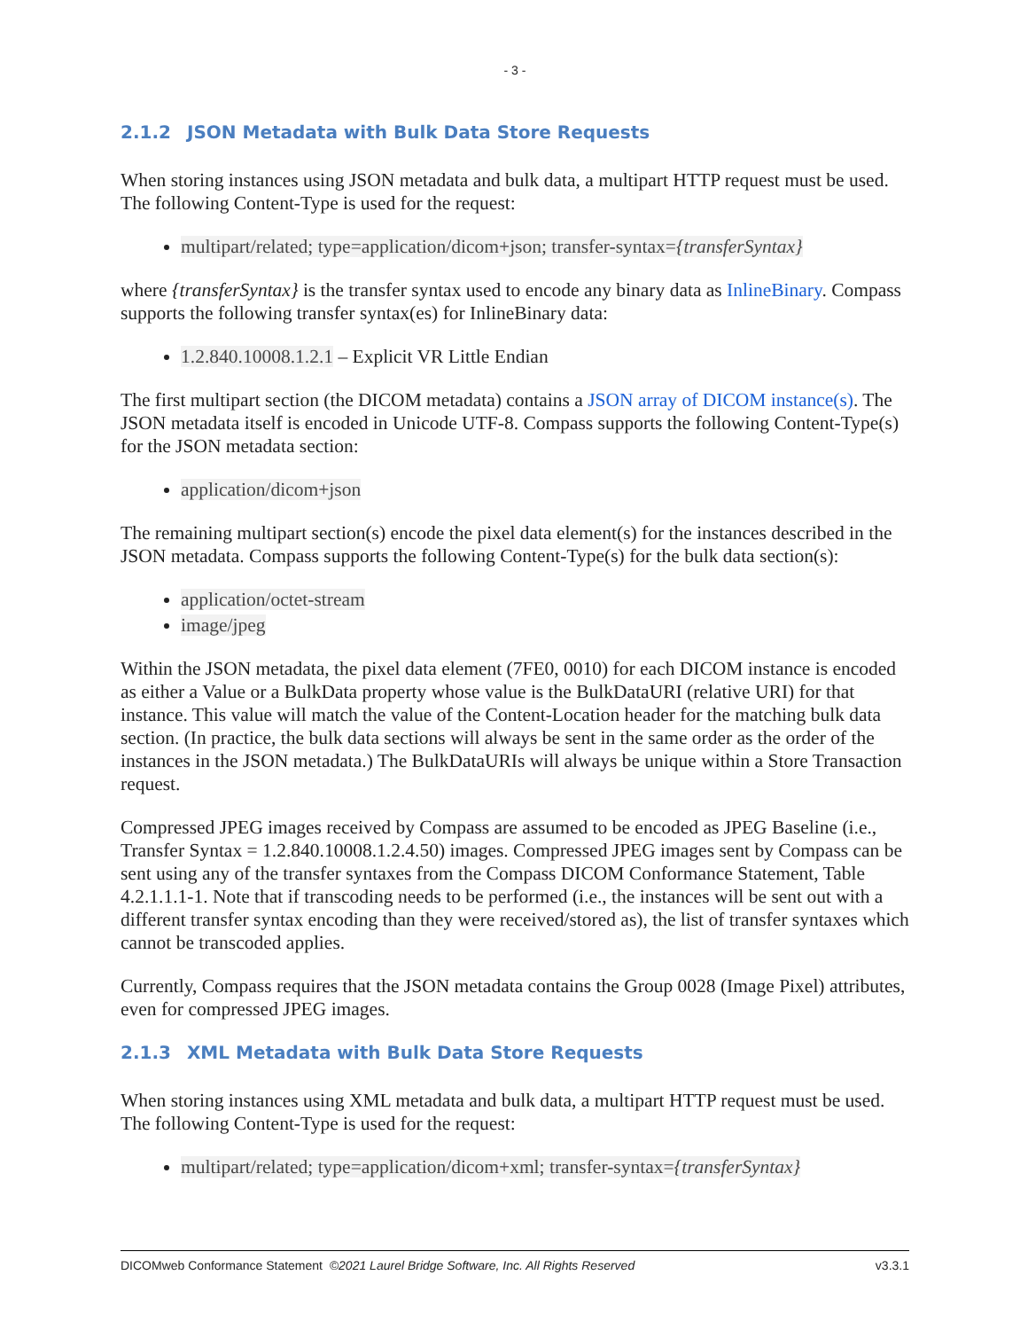- 3 -
2.1.2 JSON Metadata with Bulk Data Store Requests
When storing instances using JSON metadata and bulk data, a multipart HTTP request must be used. The following Content-Type is used for the request:
multipart/related; type=application/dicom+json; transfer-syntax={transferSyntax}
where {transferSyntax} is the transfer syntax used to encode any binary data as InlineBinary. Compass supports the following transfer syntax(es) for InlineBinary data:
1.2.840.10008.1.2.1 – Explicit VR Little Endian
The first multipart section (the DICOM metadata) contains a JSON array of DICOM instance(s). The JSON metadata itself is encoded in Unicode UTF-8. Compass supports the following Content-Type(s) for the JSON metadata section:
application/dicom+json
The remaining multipart section(s) encode the pixel data element(s) for the instances described in the JSON metadata. Compass supports the following Content-Type(s) for the bulk data section(s):
application/octet-stream
image/jpeg
Within the JSON metadata, the pixel data element (7FE0, 0010) for each DICOM instance is encoded as either a Value or a BulkData property whose value is the BulkDataURI (relative URI) for that instance. This value will match the value of the Content-Location header for the matching bulk data section. (In practice, the bulk data sections will always be sent in the same order as the order of the instances in the JSON metadata.) The BulkDataURIs will always be unique within a Store Transaction request.
Compressed JPEG images received by Compass are assumed to be encoded as JPEG Baseline (i.e., Transfer Syntax = 1.2.840.10008.1.2.4.50) images. Compressed JPEG images sent by Compass can be sent using any of the transfer syntaxes from the Compass DICOM Conformance Statement, Table 4.2.1.1.1-1. Note that if transcoding needs to be performed (i.e., the instances will be sent out with a different transfer syntax encoding than they were received/stored as), the list of transfer syntaxes which cannot be transcoded applies.
Currently, Compass requires that the JSON metadata contains the Group 0028 (Image Pixel) attributes, even for compressed JPEG images.
2.1.3 XML Metadata with Bulk Data Store Requests
When storing instances using XML metadata and bulk data, a multipart HTTP request must be used. The following Content-Type is used for the request:
multipart/related; type=application/dicom+xml; transfer-syntax={transferSyntax}
DICOMweb Conformance Statement ©2021 Laurel Bridge Software, Inc. All Rights Reserved v3.3.1